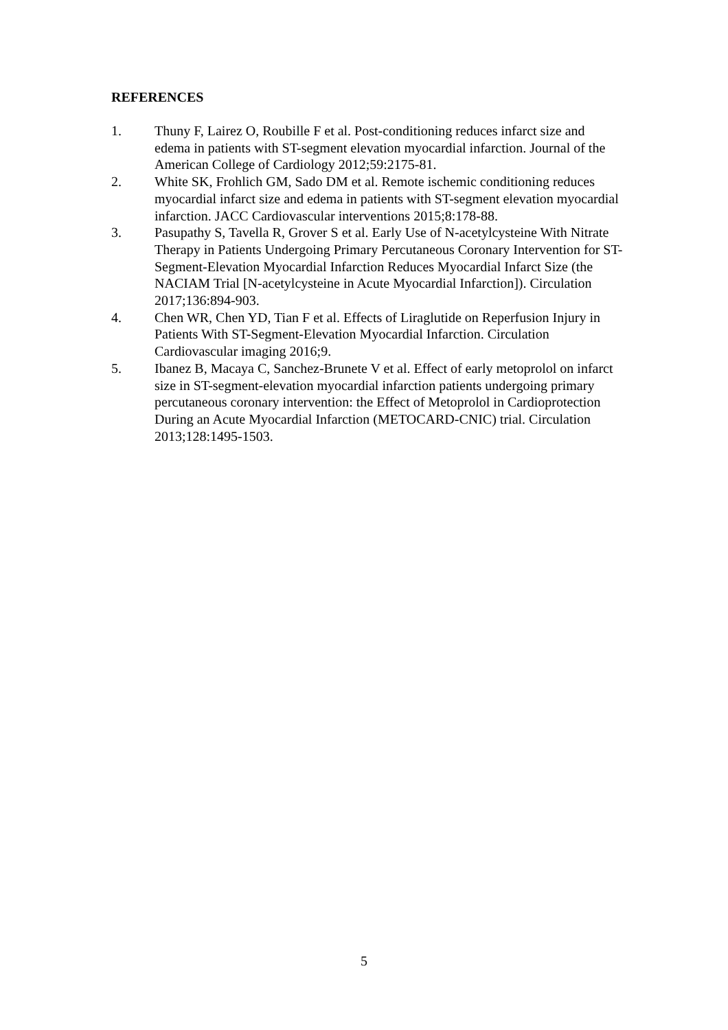REFERENCES
1. Thuny F, Lairez O, Roubille F et al. Post-conditioning reduces infarct size and edema in patients with ST-segment elevation myocardial infarction. Journal of the American College of Cardiology 2012;59:2175-81.
2. White SK, Frohlich GM, Sado DM et al. Remote ischemic conditioning reduces myocardial infarct size and edema in patients with ST-segment elevation myocardial infarction. JACC Cardiovascular interventions 2015;8:178-88.
3. Pasupathy S, Tavella R, Grover S et al. Early Use of N-acetylcysteine With Nitrate Therapy in Patients Undergoing Primary Percutaneous Coronary Intervention for ST-Segment-Elevation Myocardial Infarction Reduces Myocardial Infarct Size (the NACIAM Trial [N-acetylcysteine in Acute Myocardial Infarction]). Circulation 2017;136:894-903.
4. Chen WR, Chen YD, Tian F et al. Effects of Liraglutide on Reperfusion Injury in Patients With ST-Segment-Elevation Myocardial Infarction. Circulation Cardiovascular imaging 2016;9.
5. Ibanez B, Macaya C, Sanchez-Brunete V et al. Effect of early metoprolol on infarct size in ST-segment-elevation myocardial infarction patients undergoing primary percutaneous coronary intervention: the Effect of Metoprolol in Cardioprotection During an Acute Myocardial Infarction (METOCARD-CNIC) trial. Circulation 2013;128:1495-1503.
5